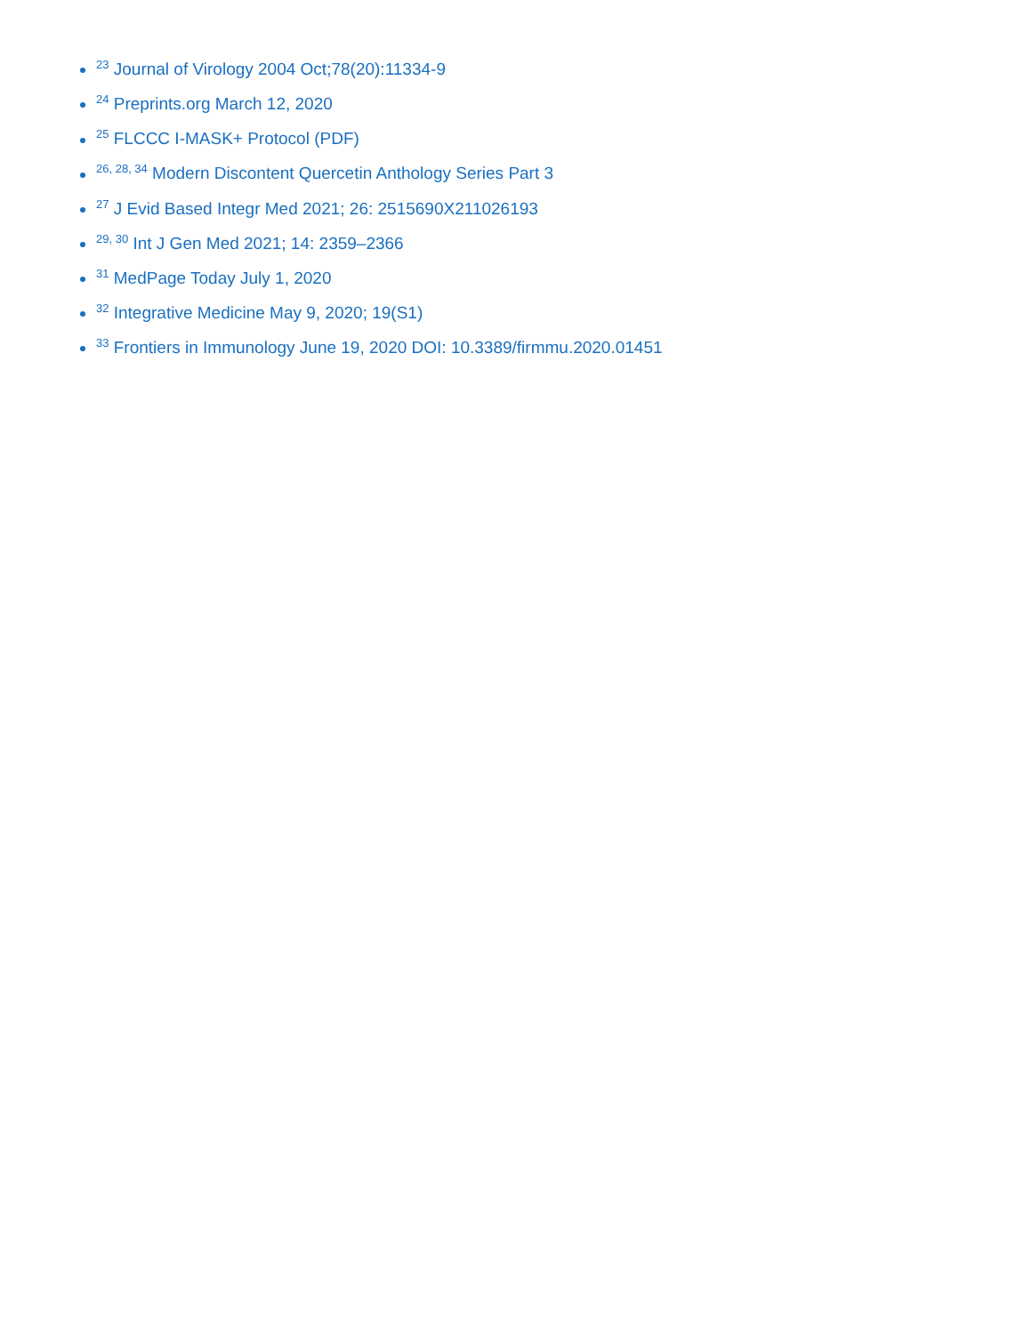<sup>23</sup> Journal of Virology 2004 Oct;78(20):11334-9
<sup>24</sup> Preprints.org March 12, 2020
<sup>25</sup> FLCCC I-MASK+ Protocol (PDF)
<sup>26, 28, 34</sup> Modern Discontent Quercetin Anthology Series Part 3
<sup>27</sup> J Evid Based Integr Med 2021; 26: 2515690X211026193
<sup>29, 30</sup> Int J Gen Med 2021; 14: 2359–2366
<sup>31</sup> MedPage Today July 1, 2020
<sup>32</sup> Integrative Medicine May 9, 2020; 19(S1)
<sup>33</sup> Frontiers in Immunology June 19, 2020 DOI: 10.3389/firmmu.2020.01451